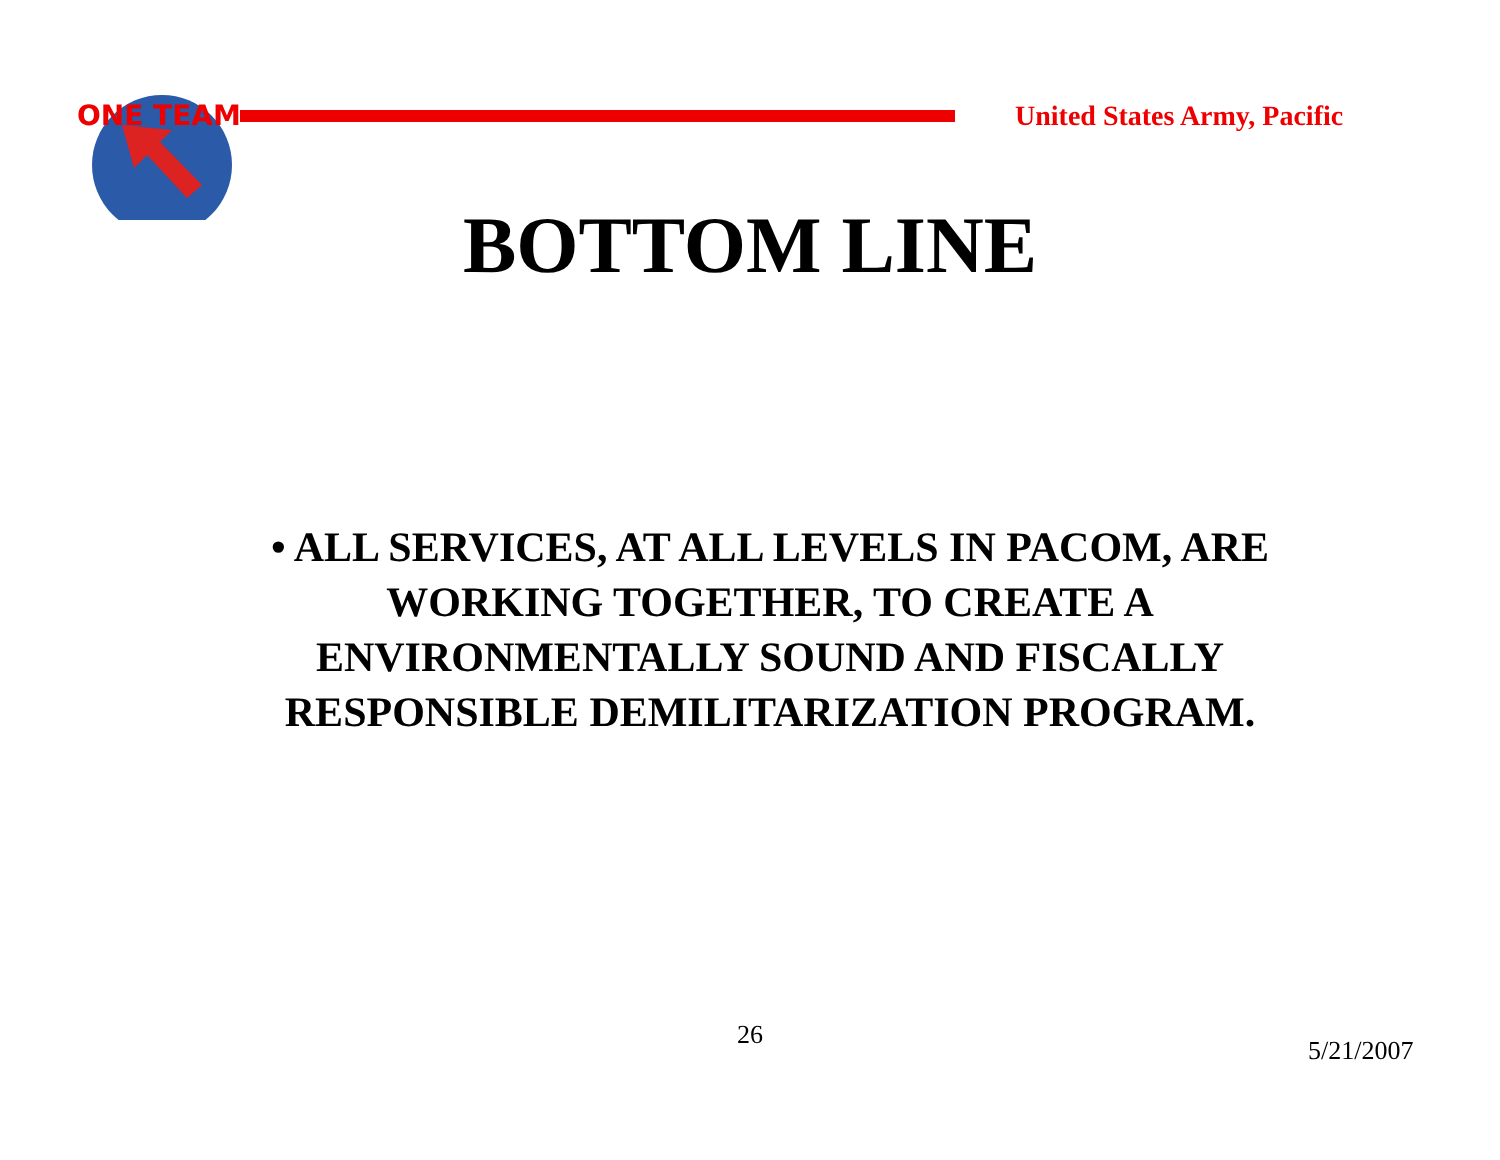ONE TEAM
United States Army, Pacific
BOTTOM LINE
• ALL SERVICES, AT ALL LEVELS IN PACOM, ARE WORKING TOGETHER, TO CREATE A ENVIRONMENTALLY SOUND AND FISCALLY RESPONSIBLE DEMILITARIZATION PROGRAM.
26
5/21/2007